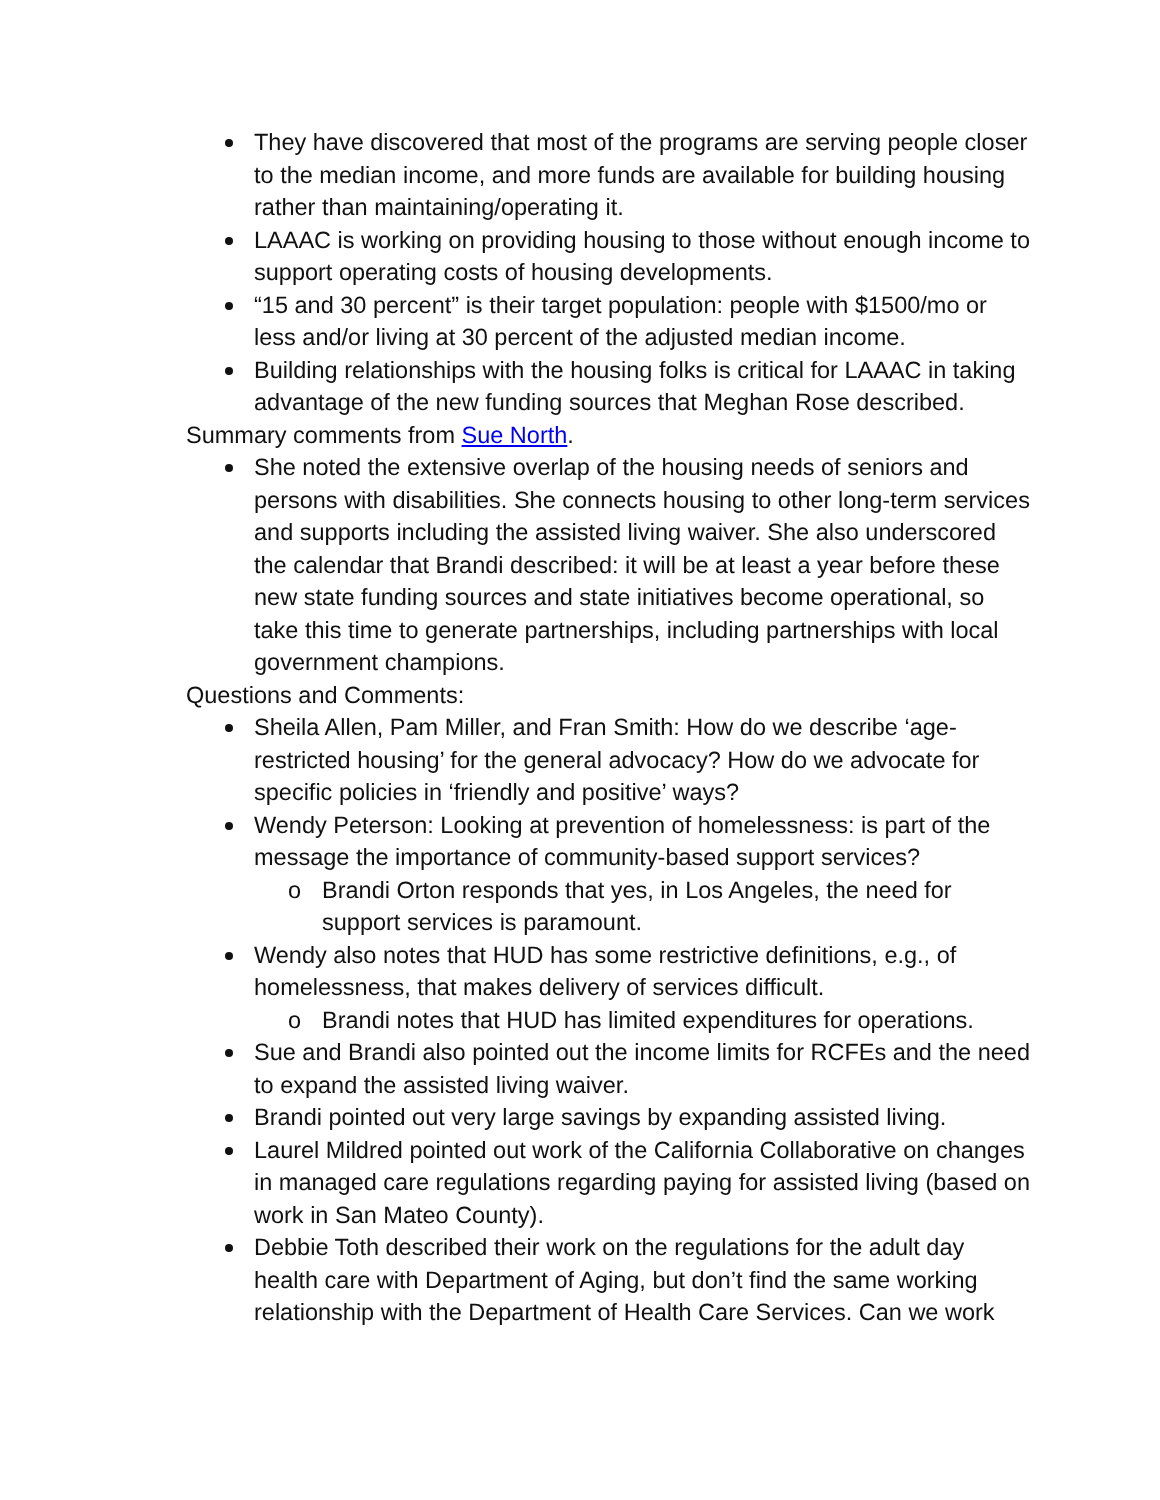They have discovered that most of the programs are serving people closer to the median income, and more funds are available for building housing rather than maintaining/operating it.
LAAAC is working on providing housing to those without enough income to support operating costs of housing developments.
“15 and 30 percent” is their target population: people with $1500/mo or less and/or living at 30 percent of the adjusted median income.
Building relationships with the housing folks is critical for LAAAC in taking advantage of the new funding sources that Meghan Rose described.
Summary comments from Sue North.
She noted the extensive overlap of the housing needs of seniors and persons with disabilities. She connects housing to other long-term services and supports including the assisted living waiver. She also underscored the calendar that Brandi described: it will be at least a year before these new state funding sources and state initiatives become operational, so take this time to generate partnerships, including partnerships with local government champions.
Questions and Comments:
Sheila Allen, Pam Miller, and Fran Smith: How do we describe ‘age-restricted housing’ for the general advocacy? How do we advocate for specific policies in ‘friendly and positive’ ways?
Wendy Peterson: Looking at prevention of homelessness: is part of the message the importance of community-based support services?
o Brandi Orton responds that yes, in Los Angeles, the need for support services is paramount.
Wendy also notes that HUD has some restrictive definitions, e.g., of homelessness, that makes delivery of services difficult.
o Brandi notes that HUD has limited expenditures for operations.
Sue and Brandi also pointed out the income limits for RCFEs and the need to expand the assisted living waiver.
Brandi pointed out very large savings by expanding assisted living.
Laurel Mildred pointed out work of the California Collaborative on changes in managed care regulations regarding paying for assisted living (based on work in San Mateo County).
Debbie Toth described their work on the regulations for the adult day health care with Department of Aging, but don’t find the same working relationship with the Department of Health Care Services. Can we work